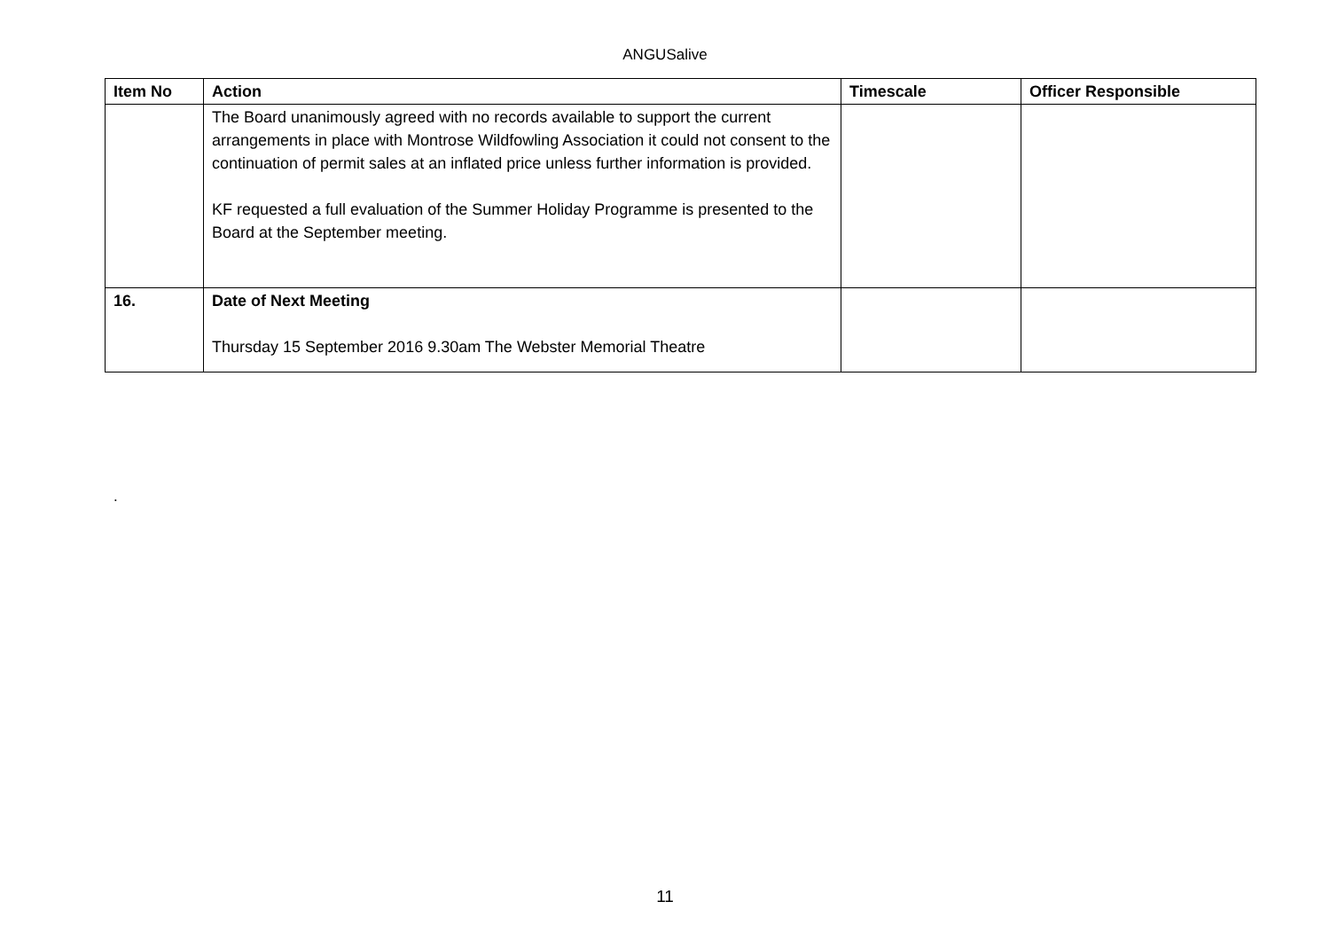ANGUSalive
| Item No | Action | Timescale | Officer Responsible |
| --- | --- | --- | --- |
| | The Board unanimously agreed with no records available to support the current arrangements in place with Montrose Wildfowling Association it could not consent to the continuation of permit sales at an inflated price unless further information is provided. KF requested a full evaluation of the Summer Holiday Programme is presented to the Board at the September meeting. | | |
| 16. | Date of Next Meeting Thursday 15 September 2016 9.30am The Webster Memorial Theatre | | |
.
11